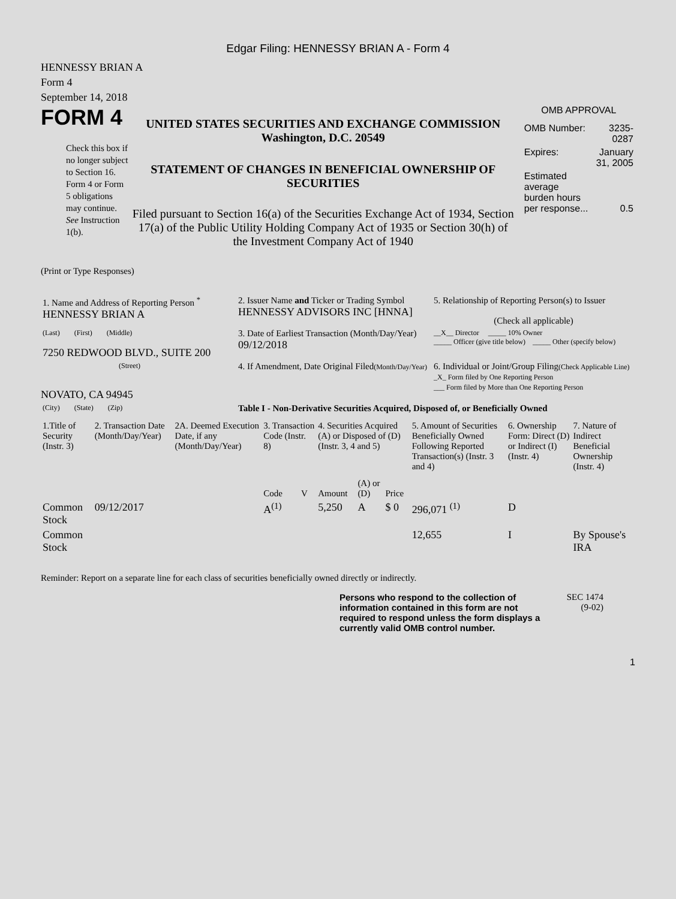Edgar Filing: HENNESSY BRIAN A - Form 4
HENNESSY BRIAN A
Form 4
September 14, 2018
FORM 4
Check this box if no longer subject to Section 16. Form 4 or Form 5 obligations may continue. See Instruction 1(b).
UNITED STATES SECURITIES AND EXCHANGE COMMISSION
Washington, D.C. 20549
STATEMENT OF CHANGES IN BENEFICIAL OWNERSHIP OF SECURITIES
Filed pursuant to Section 16(a) of the Securities Exchange Act of 1934, Section 17(a) of the Public Utility Holding Company Act of 1935 or Section 30(h) of the Investment Company Act of 1940
OMB APPROVAL
| OMB Number: | 3235-0287 |
| Expires: | January 31, 2005 |
| Estimated average burden hours per response... | 0.5 |
(Print or Type Responses)
| 1. Name and Address of Reporting Person <sup>*</sup> HENNESSY BRIAN A | 2. Issuer Name and Ticker or Trading Symbol HENNESSY ADVISORS INC [HNNA] | 5. Relationship of Reporting Person(s) to Issuer (Check all applicable) |
| (Last) (First) (Middle) 7250 REDWOOD BLVD., SUITE 200 | 3. Date of Earliest Transaction (Month/Day/Year) 09/12/2018 | __X__ Director _____ 10% Owner _____ Officer (give title below) _____ Other (specify below) |
| (Street) NOVATO, CA 94945 | 4. If Amendment, Date Original Filed (Month/Day/Year) | 6. Individual or Joint/Group Filing (Check Applicable Line) _X_ Form filed by One Reporting Person ___ Form filed by More than One Reporting Person |
| (City) (State) (Zip) | Table I - Non-Derivative Securities Acquired, Disposed of, or Beneficially Owned | |
| 1.Title of Security (Instr. 3) | 2. Transaction Date (Month/Day/Year) | 2A. Deemed Execution Date, if any (Month/Day/Year) | 3. Transaction Code (Instr. 8) | | 4. Securities Acquired (A) or Disposed of (D) (Instr. 3, 4 and 5) | | | 5. Amount of Securities Beneficially Owned Following Reported Transaction(s) (Instr. 3 and 4) | 6. Ownership Form: Direct (D) or Indirect (I) (Instr. 4) | 7. Nature of Indirect Beneficial Ownership (Instr. 4) |
| --- | --- | --- | --- | --- | --- | --- | --- | --- | --- | --- |
| | | | Code | V | Amount | (A) or (D) | Price | | | |
| Common Stock | 09/12/2017 | | A<sup>(1)</sup> | | 5,250 | A | $ 0 | 296,071 <sup>(1)</sup> | D | |
| Common Stock | | | | | | | | 12,655 | I | By Spouse's IRA |
Reminder: Report on a separate line for each class of securities beneficially owned directly or indirectly.
Persons who respond to the collection of information contained in this form are not required to respond unless the form displays a currently valid OMB control number.
SEC 1474
(9-02)
1